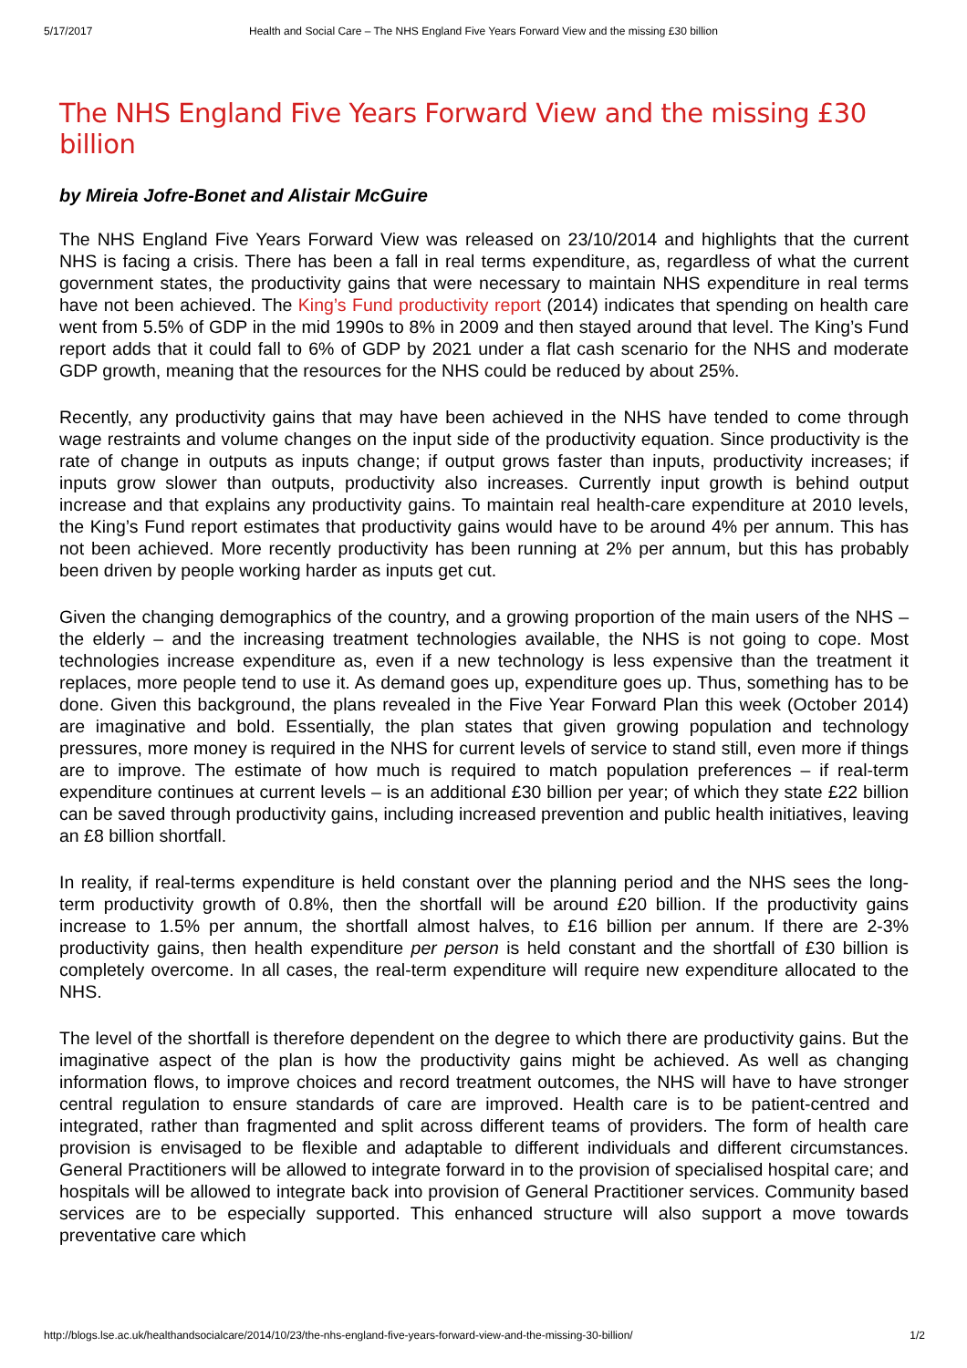5/17/2017 Health and Social Care – The NHS England Five Years Forward View and the missing £30 billion
The NHS England Five Years Forward View and the missing £30 billion
by Mireia Jofre-Bonet and Alistair McGuire
The NHS England Five Years Forward View was released on 23/10/2014 and highlights that the current NHS is facing a crisis. There has been a fall in real terms expenditure, as, regardless of what the current government states, the productivity gains that were necessary to maintain NHS expenditure in real terms have not been achieved. The King’s Fund productivity report (2014) indicates that spending on health care went from 5.5% of GDP in the mid 1990s to 8% in 2009 and then stayed around that level. The King’s Fund report adds that it could fall to 6% of GDP by 2021 under a flat cash scenario for the NHS and moderate GDP growth, meaning that the resources for the NHS could be reduced by about 25%.
Recently, any productivity gains that may have been achieved in the NHS have tended to come through wage restraints and volume changes on the input side of the productivity equation. Since productivity is the rate of change in outputs as inputs change; if output grows faster than inputs, productivity increases; if inputs grow slower than outputs, productivity also increases. Currently input growth is behind output increase and that explains any productivity gains. To maintain real health-care expenditure at 2010 levels, the King’s Fund report estimates that productivity gains would have to be around 4% per annum. This has not been achieved. More recently productivity has been running at 2% per annum, but this has probably been driven by people working harder as inputs get cut.
Given the changing demographics of the country, and a growing proportion of the main users of the NHS – the elderly – and the increasing treatment technologies available, the NHS is not going to cope. Most technologies increase expenditure as, even if a new technology is less expensive than the treatment it replaces, more people tend to use it. As demand goes up, expenditure goes up. Thus, something has to be done. Given this background, the plans revealed in the Five Year Forward Plan this week (October 2014) are imaginative and bold. Essentially, the plan states that given growing population and technology pressures, more money is required in the NHS for current levels of service to stand still, even more if things are to improve. The estimate of how much is required to match population preferences – if real-term expenditure continues at current levels – is an additional £30 billion per year; of which they state £22 billion can be saved through productivity gains, including increased prevention and public health initiatives, leaving an £8 billion shortfall.
In reality, if real-terms expenditure is held constant over the planning period and the NHS sees the long-term productivity growth of 0.8%, then the shortfall will be around £20 billion. If the productivity gains increase to 1.5% per annum, the shortfall almost halves, to £16 billion per annum. If there are 2-3% productivity gains, then health expenditure per person is held constant and the shortfall of £30 billion is completely overcome. In all cases, the real-term expenditure will require new expenditure allocated to the NHS.
The level of the shortfall is therefore dependent on the degree to which there are productivity gains. But the imaginative aspect of the plan is how the productivity gains might be achieved. As well as changing information flows, to improve choices and record treatment outcomes, the NHS will have to have stronger central regulation to ensure standards of care are improved. Health care is to be patient-centred and integrated, rather than fragmented and split across different teams of providers. The form of health care provision is envisaged to be flexible and adaptable to different individuals and different circumstances. General Practitioners will be allowed to integrate forward in to the provision of specialised hospital care; and hospitals will be allowed to integrate back into provision of General Practitioner services. Community based services are to be especially supported. This enhanced structure will also support a move towards preventative care which
http://blogs.lse.ac.uk/healthandsocialcare/2014/10/23/the-nhs-england-five-years-forward-view-and-the-missing-30-billion/ 1/2